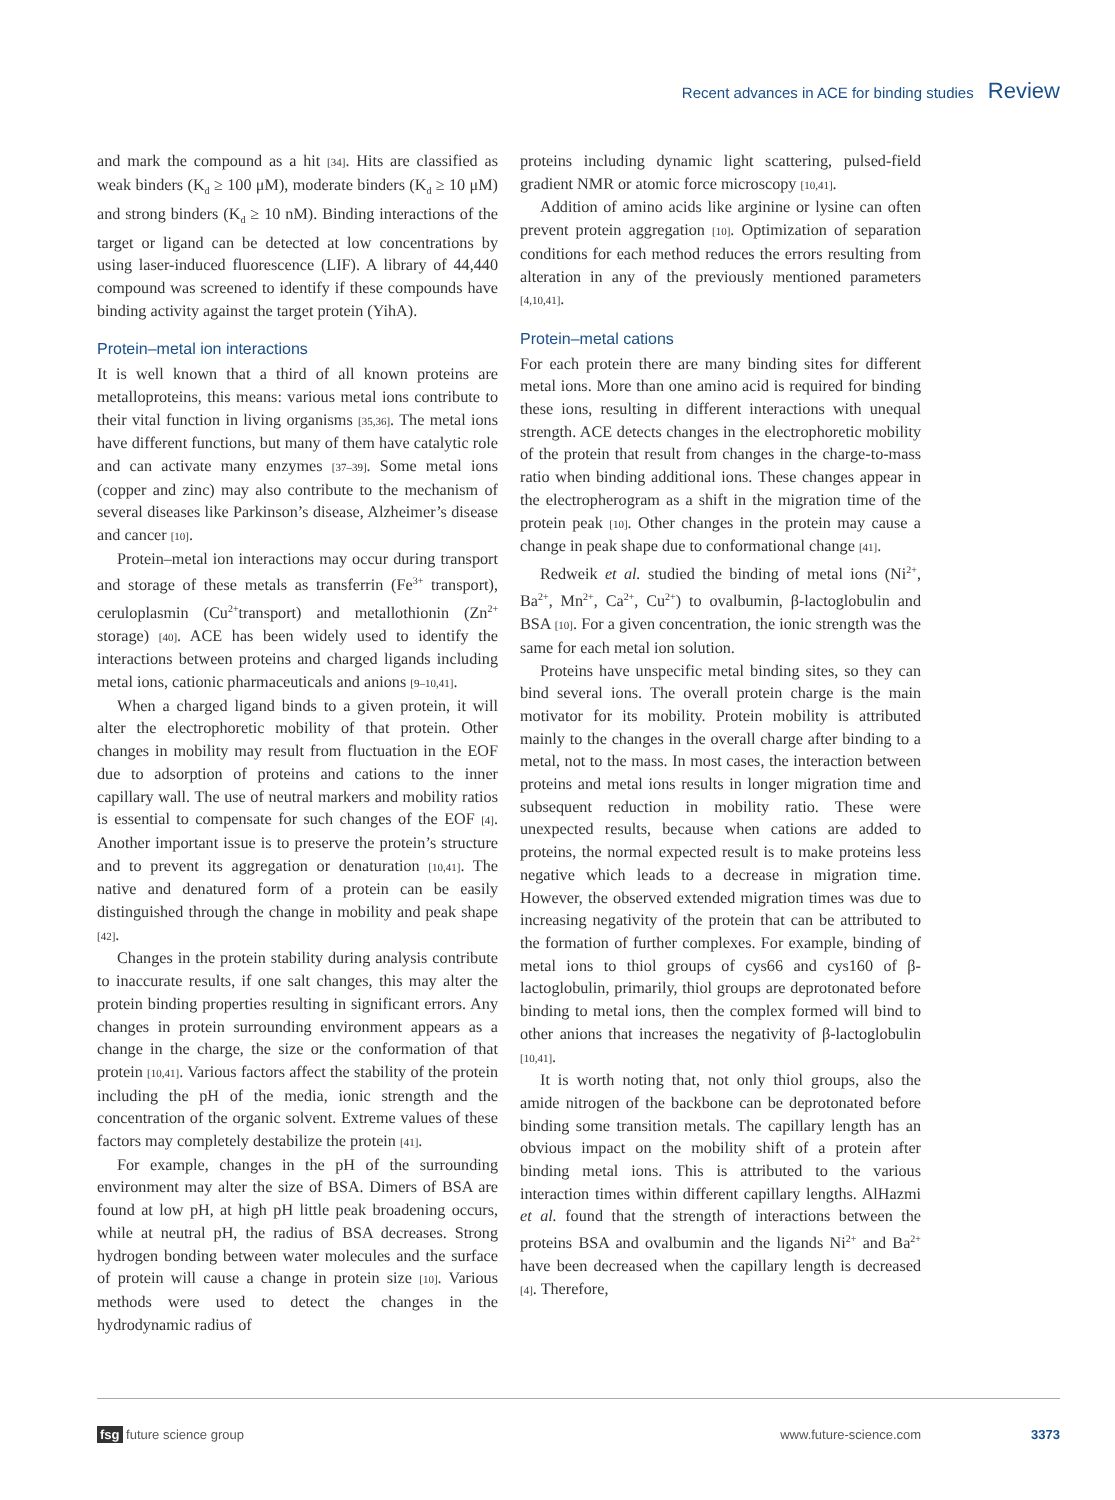Recent advances in ACE for binding studies Review
and mark the compound as a hit [34]. Hits are classified as weak binders (K<sub>d</sub> ≥ 100 μM), moderate binders (K<sub>d</sub> ≥ 10 μM) and strong binders (K<sub>d</sub> ≥ 10 nM). Binding interactions of the target or ligand can be detected at low concentrations by using laser-induced fluorescence (LIF). A library of 44,440 compound was screened to identify if these compounds have binding activity against the target protein (YihA).
Protein–metal ion interactions
It is well known that a third of all known proteins are metalloproteins, this means: various metal ions contribute to their vital function in living organisms [35,36]. The metal ions have different functions, but many of them have catalytic role and can activate many enzymes [37–39]. Some metal ions (copper and zinc) may also contribute to the mechanism of several diseases like Parkinson’s disease, Alzheimer’s disease and cancer [10].
Protein–metal ion interactions may occur during transport and storage of these metals as transferrin (Fe<sup>3+</sup> transport), ceruloplasmin (Cu<sup>2+</sup>transport) and metallothionin (Zn<sup>2+</sup> storage) [40]. ACE has been widely used to identify the interactions between proteins and charged ligands including metal ions, cationic pharmaceuticals and anions [9–10,41].
When a charged ligand binds to a given protein, it will alter the electrophoretic mobility of that protein. Other changes in mobility may result from fluctuation in the EOF due to adsorption of proteins and cations to the inner capillary wall. The use of neutral markers and mobility ratios is essential to compensate for such changes of the EOF [4]. Another important issue is to preserve the protein’s structure and to prevent its aggregation or denaturation [10,41]. The native and denatured form of a protein can be easily distinguished through the change in mobility and peak shape [42].
Changes in the protein stability during analysis contribute to inaccurate results, if one salt changes, this may alter the protein binding properties resulting in significant errors. Any changes in protein surrounding environment appears as a change in the charge, the size or the conformation of that protein [10,41]. Various factors affect the stability of the protein including the pH of the media, ionic strength and the concentration of the organic solvent. Extreme values of these factors may completely destabilize the protein [41].
For example, changes in the pH of the surrounding environment may alter the size of BSA. Dimers of BSA are found at low pH, at high pH little peak broadening occurs, while at neutral pH, the radius of BSA decreases. Strong hydrogen bonding between water molecules and the surface of protein will cause a change in protein size [10]. Various methods were used to detect the changes in the hydrodynamic radius of
proteins including dynamic light scattering, pulsed-field gradient NMR or atomic force microscopy [10,41].
Addition of amino acids like arginine or lysine can often prevent protein aggregation [10]. Optimization of separation conditions for each method reduces the errors resulting from alteration in any of the previously mentioned parameters [4,10,41].
Protein–metal cations
For each protein there are many binding sites for different metal ions. More than one amino acid is required for binding these ions, resulting in different interactions with unequal strength. ACE detects changes in the electrophoretic mobility of the protein that result from changes in the charge-to-mass ratio when binding additional ions. These changes appear in the electropherogram as a shift in the migration time of the protein peak [10]. Other changes in the protein may cause a change in peak shape due to conformational change [41].
Redweik et al. studied the binding of metal ions (Ni<sup>2+</sup>, Ba<sup>2+</sup>, Mn<sup>2+</sup>, Ca<sup>2+</sup>, Cu<sup>2+</sup>) to ovalbumin, β-lactoglobulin and BSA [10]. For a given concentration, the ionic strength was the same for each metal ion solution.
Proteins have unspecific metal binding sites, so they can bind several ions. The overall protein charge is the main motivator for its mobility. Protein mobility is attributed mainly to the changes in the overall charge after binding to a metal, not to the mass. In most cases, the interaction between proteins and metal ions results in longer migration time and subsequent reduction in mobility ratio. These were unexpected results, because when cations are added to proteins, the normal expected result is to make proteins less negative which leads to a decrease in migration time. However, the observed extended migration times was due to increasing negativity of the protein that can be attributed to the formation of further complexes. For example, binding of metal ions to thiol groups of cys66 and cys160 of β-lactoglobulin, primarily, thiol groups are deprotonated before binding to metal ions, then the complex formed will bind to other anions that increases the negativity of β-lactoglobulin [10,41].
It is worth noting that, not only thiol groups, also the amide nitrogen of the backbone can be deprotonated before binding some transition metals. The capillary length has an obvious impact on the mobility shift of a protein after binding metal ions. This is attributed to the various interaction times within different capillary lengths. AlHazmi et al. found that the strength of interactions between the proteins BSA and ovalbumin and the ligands Ni<sup>2+</sup> and Ba<sup>2+</sup> have been decreased when the capillary length is decreased [4]. Therefore,
fsg future science group www.future-science.com 3373